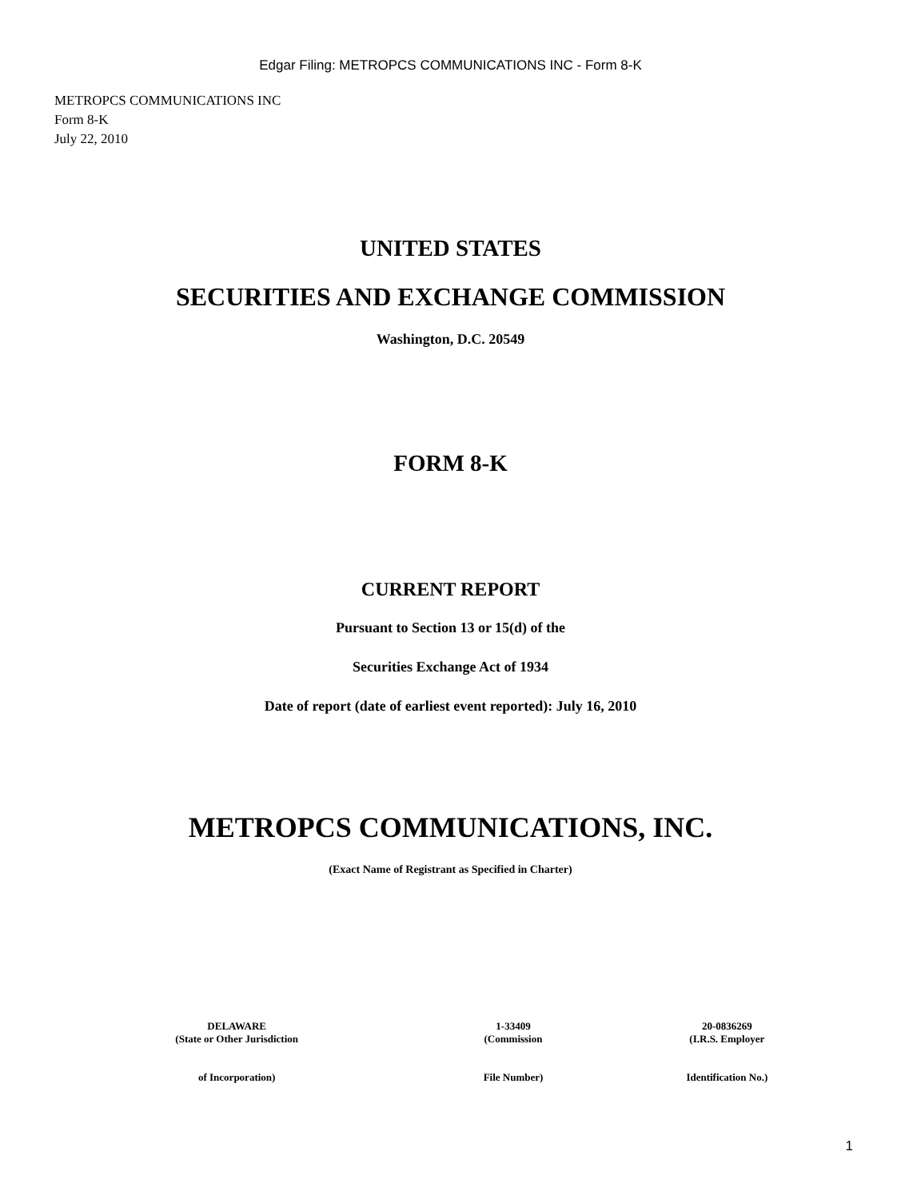Edgar Filing: METROPCS COMMUNICATIONS INC - Form 8-K
METROPCS COMMUNICATIONS INC
Form 8-K
July 22, 2010
UNITED STATES
SECURITIES AND EXCHANGE COMMISSION
Washington, D.C. 20549
FORM 8-K
CURRENT REPORT
Pursuant to Section 13 or 15(d) of the
Securities Exchange Act of 1934
Date of report (date of earliest event reported): July 16, 2010
METROPCS COMMUNICATIONS, INC.
(Exact Name of Registrant as Specified in Charter)
| DELAWARE (State or Other Jurisdiction of Incorporation) | 1-33409 (Commission File Number) | 20-0836269 (I.R.S. Employer Identification No.) |
1